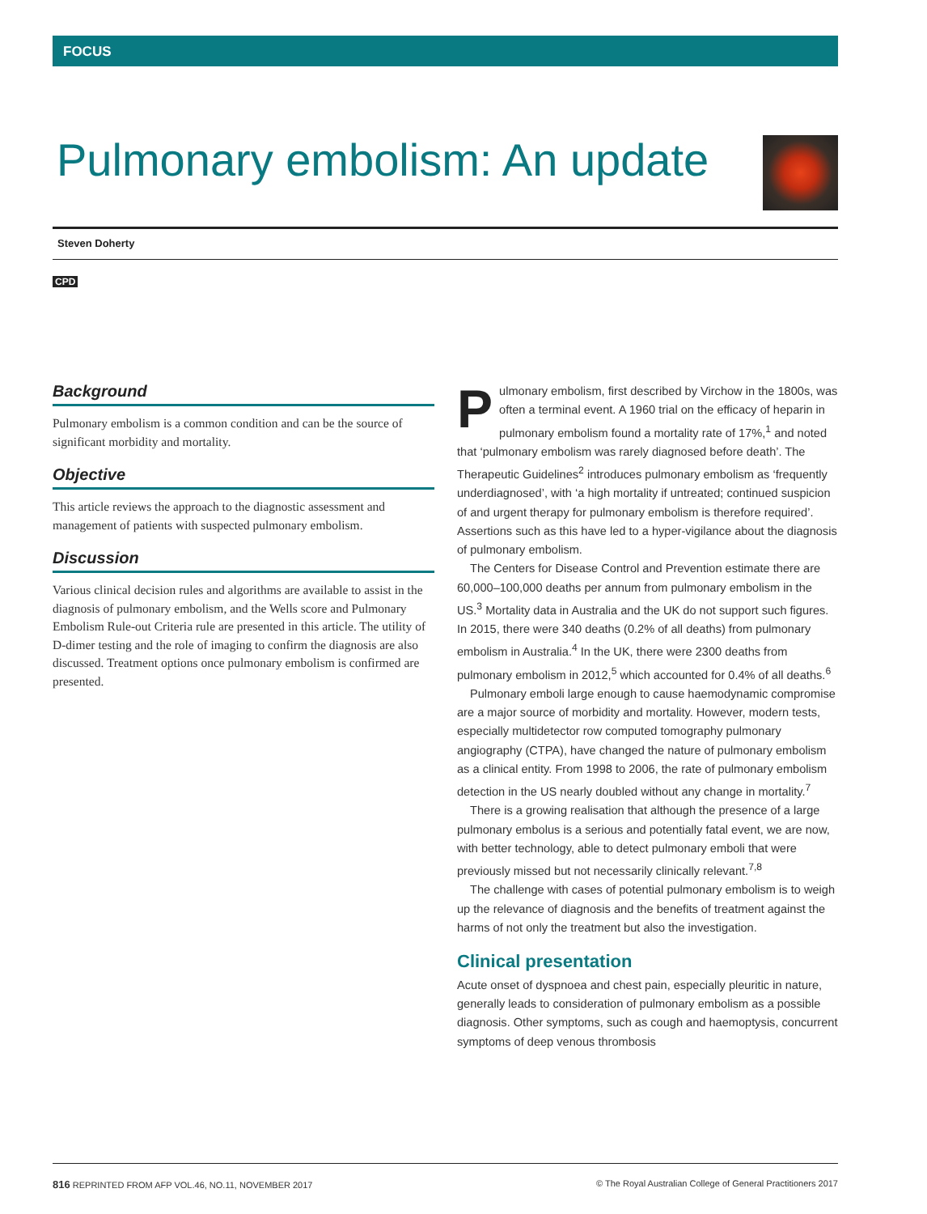FOCUS
Pulmonary embolism: An update
Steven Doherty
CPD
Background
Pulmonary embolism is a common condition and can be the source of significant morbidity and mortality.
Objective
This article reviews the approach to the diagnostic assessment and management of patients with suspected pulmonary embolism.
Discussion
Various clinical decision rules and algorithms are available to assist in the diagnosis of pulmonary embolism, and the Wells score and Pulmonary Embolism Rule-out Criteria rule are presented in this article. The utility of D-dimer testing and the role of imaging to confirm the diagnosis are also discussed. Treatment options once pulmonary embolism is confirmed are presented.
Pulmonary embolism, first described by Virchow in the 1800s, was often a terminal event. A 1960 trial on the efficacy of heparin in pulmonary embolism found a mortality rate of 17%,<sup>1</sup> and noted that ‘pulmonary embolism was rarely diagnosed before death’. The Therapeutic Guidelines<sup>2</sup> introduces pulmonary embolism as ‘frequently underdiagnosed’, with ‘a high mortality if untreated; continued suspicion of and urgent therapy for pulmonary embolism is therefore required’. Assertions such as this have led to a hyper-vigilance about the diagnosis of pulmonary embolism.
The Centers for Disease Control and Prevention estimate there are 60,000–100,000 deaths per annum from pulmonary embolism in the US.<sup>3</sup> Mortality data in Australia and the UK do not support such figures. In 2015, there were 340 deaths (0.2% of all deaths) from pulmonary embolism in Australia.<sup>4</sup> In the UK, there were 2300 deaths from pulmonary embolism in 2012,<sup>5</sup> which accounted for 0.4% of all deaths.<sup>6</sup>
Pulmonary emboli large enough to cause haemodynamic compromise are a major source of morbidity and mortality. However, modern tests, especially multidetector row computed tomography pulmonary angiography (CTPA), have changed the nature of pulmonary embolism as a clinical entity. From 1998 to 2006, the rate of pulmonary embolism detection in the US nearly doubled without any change in mortality.<sup>7</sup>
There is a growing realisation that although the presence of a large pulmonary embolus is a serious and potentially fatal event, we are now, with better technology, able to detect pulmonary emboli that were previously missed but not necessarily clinically relevant.<sup>7,8</sup>
The challenge with cases of potential pulmonary embolism is to weigh up the relevance of diagnosis and the benefits of treatment against the harms of not only the treatment but also the investigation.
Clinical presentation
Acute onset of dyspnoea and chest pain, especially pleuritic in nature, generally leads to consideration of pulmonary embolism as a possible diagnosis. Other symptoms, such as cough and haemoptysis, concurrent symptoms of deep venous thrombosis
816 REPRINTED FROM AFP VOL.46, NO.11, NOVEMBER 2017 © The Royal Australian College of General Practitioners 2017